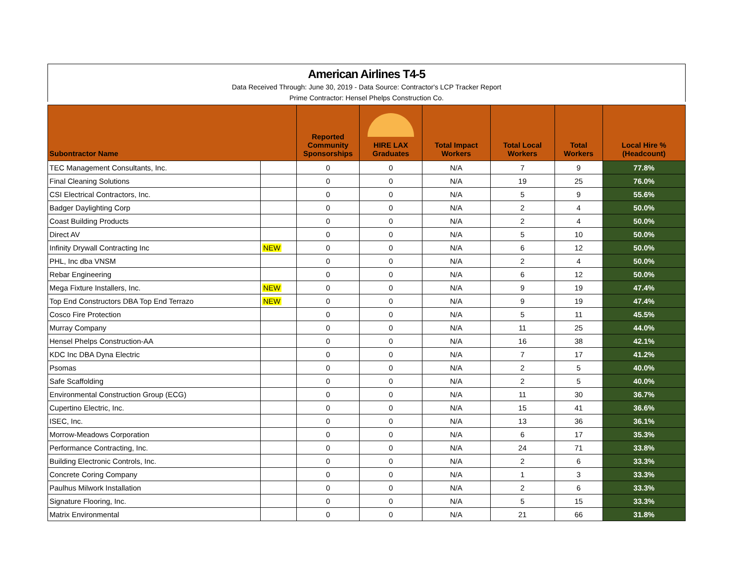American Airlines T4-5
Data Received Through: June 30, 2019 - Data Source: Contractor's LCP Tracker Report
Prime Contractor: Hensel Phelps Construction Co.
| Subontractor Name | | Reported Community Sponsorships | HIRE LAX Graduates | Total Impact Workers | Total Local Workers | Total Workers | Local Hire % (Headcount) |
| --- | --- | --- | --- | --- | --- | --- | --- |
| TEC Management Consultants, Inc. | | 0 | 0 | N/A | 7 | 9 | 77.8% |
| Final Cleaning Solutions | | 0 | 0 | N/A | 19 | 25 | 76.0% |
| CSI Electrical Contractors, Inc. | | 0 | 0 | N/A | 5 | 9 | 55.6% |
| Badger Daylighting Corp | | 0 | 0 | N/A | 2 | 4 | 50.0% |
| Coast Building Products | | 0 | 0 | N/A | 2 | 4 | 50.0% |
| Direct AV | | 0 | 0 | N/A | 5 | 10 | 50.0% |
| Infinity Drywall Contracting Inc | NEW | 0 | 0 | N/A | 6 | 12 | 50.0% |
| PHL, Inc dba VNSM | | 0 | 0 | N/A | 2 | 4 | 50.0% |
| Rebar Engineering | | 0 | 0 | N/A | 6 | 12 | 50.0% |
| Mega Fixture Installers, Inc. | NEW | 0 | 0 | N/A | 9 | 19 | 47.4% |
| Top End Constructors DBA Top End Terrazo | NEW | 0 | 0 | N/A | 9 | 19 | 47.4% |
| Cosco Fire Protection | | 0 | 0 | N/A | 5 | 11 | 45.5% |
| Murray Company | | 0 | 0 | N/A | 11 | 25 | 44.0% |
| Hensel Phelps Construction-AA | | 0 | 0 | N/A | 16 | 38 | 42.1% |
| KDC Inc DBA Dyna Electric | | 0 | 0 | N/A | 7 | 17 | 41.2% |
| Psomas | | 0 | 0 | N/A | 2 | 5 | 40.0% |
| Safe Scaffolding | | 0 | 0 | N/A | 2 | 5 | 40.0% |
| Environmental Construction Group (ECG) | | 0 | 0 | N/A | 11 | 30 | 36.7% |
| Cupertino Electric, Inc. | | 0 | 0 | N/A | 15 | 41 | 36.6% |
| ISEC, Inc. | | 0 | 0 | N/A | 13 | 36 | 36.1% |
| Morrow-Meadows Corporation | | 0 | 0 | N/A | 6 | 17 | 35.3% |
| Performance Contracting, Inc. | | 0 | 0 | N/A | 24 | 71 | 33.8% |
| Building Electronic Controls, Inc. | | 0 | 0 | N/A | 2 | 6 | 33.3% |
| Concrete Coring Company | | 0 | 0 | N/A | 1 | 3 | 33.3% |
| Paulhus Milwork Installation | | 0 | 0 | N/A | 2 | 6 | 33.3% |
| Signature Flooring, Inc. | | 0 | 0 | N/A | 5 | 15 | 33.3% |
| Matrix Environmental | | 0 | 0 | N/A | 21 | 66 | 31.8% |